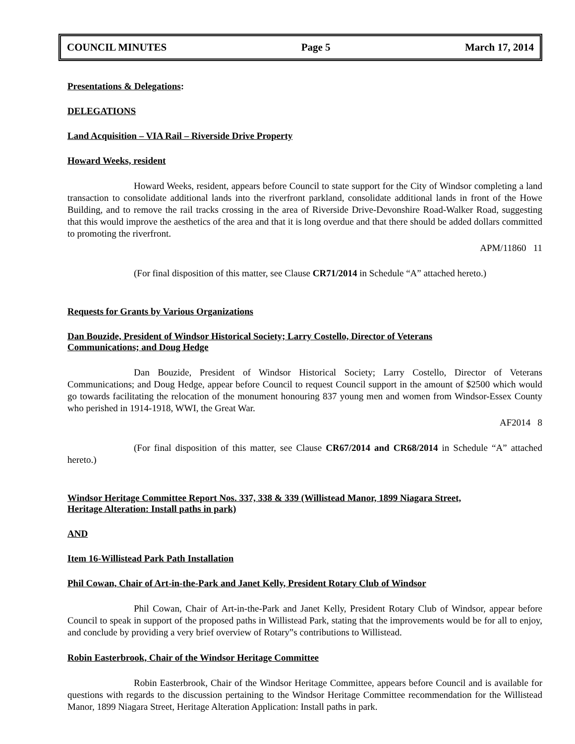COUNCIL MINUTES Page 5 March 17, 2014
Presentations & Delegations:
DELEGATIONS
Land Acquisition – VIA Rail – Riverside Drive Property
Howard Weeks, resident
Howard Weeks, resident, appears before Council to state support for the City of Windsor completing a land transaction to consolidate additional lands into the riverfront parkland, consolidate additional lands in front of the Howe Building, and to remove the rail tracks crossing in the area of Riverside Drive-Devonshire Road-Walker Road, suggesting that this would improve the aesthetics of the area and that it is long overdue and that there should be added dollars committed to promoting the riverfront.
APM/11860 11
(For final disposition of this matter, see Clause CR71/2014 in Schedule “A” attached hereto.)
Requests for Grants by Various Organizations
Dan Bouzide, President of Windsor Historical Society; Larry Costello, Director of Veterans
Communications; and Doug Hedge
Dan Bouzide, President of Windsor Historical Society; Larry Costello, Director of Veterans Communications; and Doug Hedge, appear before Council to request Council support in the amount of $2500 which would go towards facilitating the relocation of the monument honouring 837 young men and women from Windsor-Essex County who perished in 1914-1918, WWI, the Great War.
AF2014 8
(For final disposition of this matter, see Clause CR67/2014 and CR68/2014 in Schedule “A” attached hereto.)
Windsor Heritage Committee Report Nos. 337, 338 & 339 (Willistead Manor, 1899 Niagara Street,
Heritage Alteration: Install paths in park)
AND
Item 16-Willistead Park Path Installation
Phil Cowan, Chair of Art-in-the-Park and Janet Kelly, President Rotary Club of Windsor
Phil Cowan, Chair of Art-in-the-Park and Janet Kelly, President Rotary Club of Windsor, appear before Council to speak in support of the proposed paths in Willistead Park, stating that the improvements would be for all to enjoy, and conclude by providing a very brief overview of Rotary‟s contributions to Willistead.
Robin Easterbrook, Chair of the Windsor Heritage Committee
Robin Easterbrook, Chair of the Windsor Heritage Committee, appears before Council and is available for questions with regards to the discussion pertaining to the Windsor Heritage Committee recommendation for the Willistead Manor, 1899 Niagara Street, Heritage Alteration Application: Install paths in park.